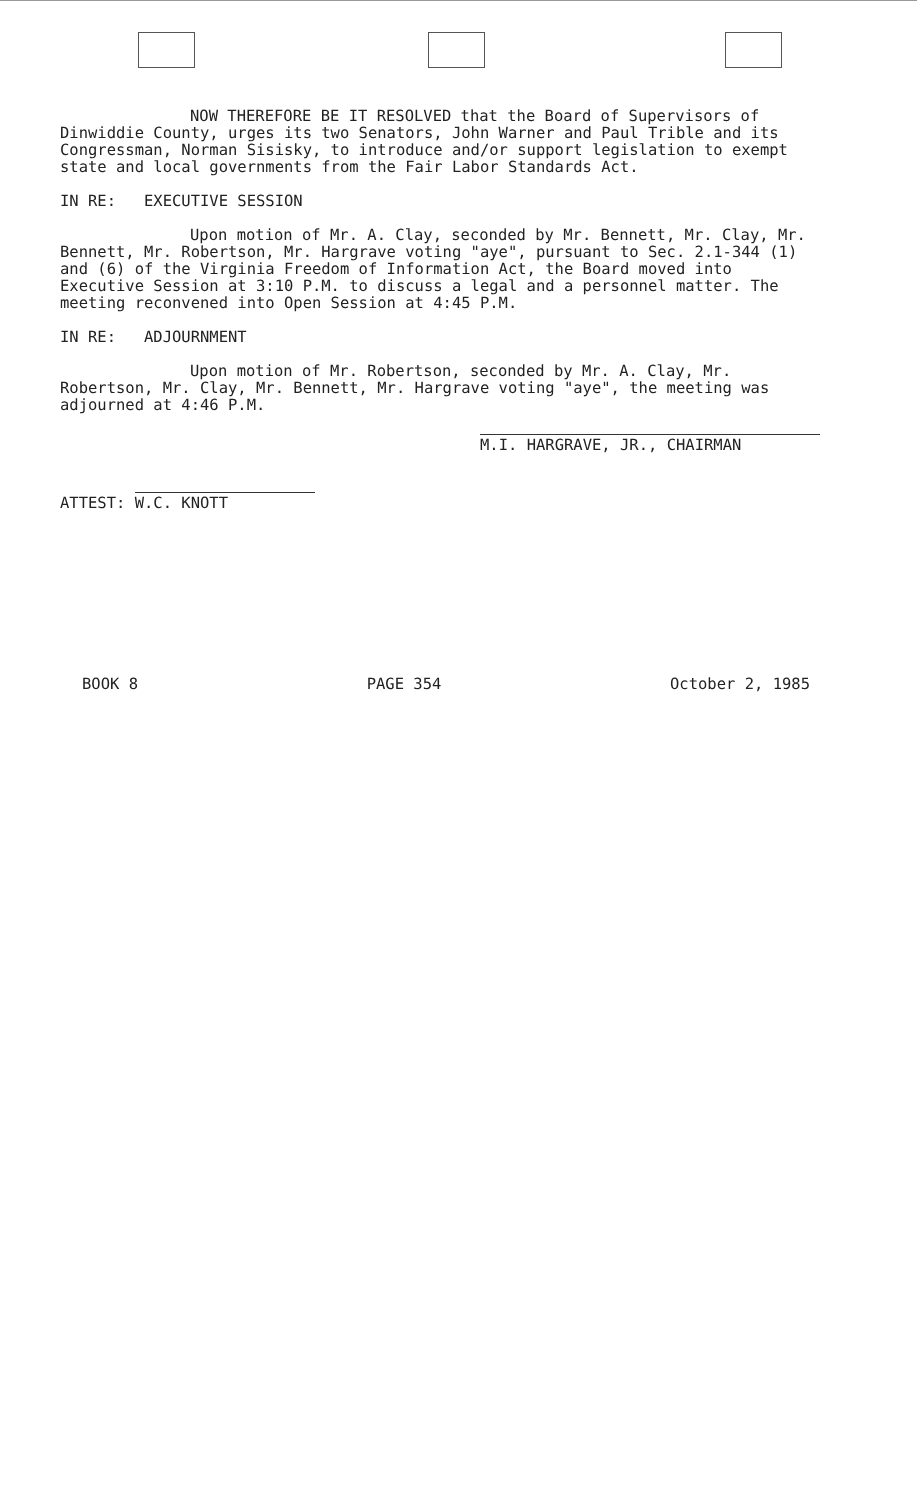NOW THEREFORE BE IT RESOLVED that the Board of Supervisors of Dinwiddie County, urges its two Senators, John Warner and Paul Trible and its Congressman, Norman Sisisky, to introduce and/or support legislation to exempt state and local governments from the Fair Labor Standards Act.
IN RE: EXECUTIVE SESSION
Upon motion of Mr. A. Clay, seconded by Mr. Bennett, Mr. Clay, Mr. Bennett, Mr. Robertson, Mr. Hargrave voting "aye", pursuant to Sec. 2.1-344 (1) and (6) of the Virginia Freedom of Information Act, the Board moved into Executive Session at 3:10 P.M. to discuss a legal and a personnel matter. The meeting reconvened into Open Session at 4:45 P.M.
IN RE: ADJOURNMENT
Upon motion of Mr. Robertson, seconded by Mr. A. Clay, Mr. Robertson, Mr. Clay, Mr. Bennett, Mr. Hargrave voting "aye", the meeting was adjourned at 4:46 P.M.
ATTEST: W.C. KNOTT
M.I. HARGRAVE, JR., CHAIRMAN
BOOK 8 PAGE 354 October 2, 1985